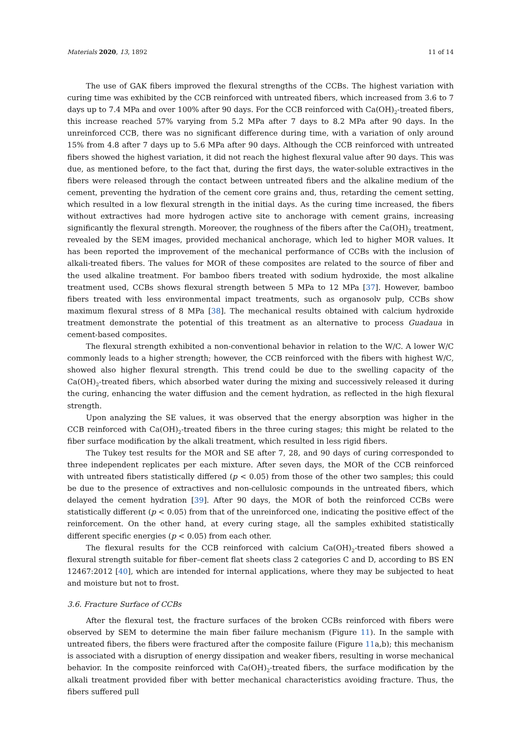Materials 2020, 13, 1892 11 of 14
The use of GAK fibers improved the flexural strengths of the CCBs. The highest variation with curing time was exhibited by the CCB reinforced with untreated fibers, which increased from 3.6 to 7 days up to 7.4 MPa and over 100% after 90 days. For the CCB reinforced with Ca(OH)<sub>2</sub>-treated fibers, this increase reached 57% varying from 5.2 MPa after 7 days to 8.2 MPa after 90 days. In the unreinforced CCB, there was no significant difference during time, with a variation of only around 15% from 4.8 after 7 days up to 5.6 MPa after 90 days. Although the CCB reinforced with untreated fibers showed the highest variation, it did not reach the highest flexural value after 90 days. This was due, as mentioned before, to the fact that, during the first days, the water-soluble extractives in the fibers were released through the contact between untreated fibers and the alkaline medium of the cement, preventing the hydration of the cement core grains and, thus, retarding the cement setting, which resulted in a low flexural strength in the initial days. As the curing time increased, the fibers without extractives had more hydrogen active site to anchorage with cement grains, increasing significantly the flexural strength. Moreover, the roughness of the fibers after the Ca(OH)<sub>2</sub> treatment, revealed by the SEM images, provided mechanical anchorage, which led to higher MOR values. It has been reported the improvement of the mechanical performance of CCBs with the inclusion of alkali-treated fibers. The values for MOR of these composites are related to the source of fiber and the used alkaline treatment. For bamboo fibers treated with sodium hydroxide, the most alkaline treatment used, CCBs shows flexural strength between 5 MPa to 12 MPa [37]. However, bamboo fibers treated with less environmental impact treatments, such as organosolv pulp, CCBs show maximum flexural stress of 8 MPa [38]. The mechanical results obtained with calcium hydroxide treatment demonstrate the potential of this treatment as an alternative to process Guadaua in cement-based composites.
The flexural strength exhibited a non-conventional behavior in relation to the W/C. A lower W/C commonly leads to a higher strength; however, the CCB reinforced with the fibers with highest W/C, showed also higher flexural strength. This trend could be due to the swelling capacity of the Ca(OH)<sub>2</sub>-treated fibers, which absorbed water during the mixing and successively released it during the curing, enhancing the water diffusion and the cement hydration, as reflected in the high flexural strength.
Upon analyzing the SE values, it was observed that the energy absorption was higher in the CCB reinforced with Ca(OH)<sub>2</sub>-treated fibers in the three curing stages; this might be related to the fiber surface modification by the alkali treatment, which resulted in less rigid fibers.
The Tukey test results for the MOR and SE after 7, 28, and 90 days of curing corresponded to three independent replicates per each mixture. After seven days, the MOR of the CCB reinforced with untreated fibers statistically differed (p < 0.05) from those of the other two samples; this could be due to the presence of extractives and non-cellulosic compounds in the untreated fibers, which delayed the cement hydration [39]. After 90 days, the MOR of both the reinforced CCBs were statistically different (p < 0.05) from that of the unreinforced one, indicating the positive effect of the reinforcement. On the other hand, at every curing stage, all the samples exhibited statistically different specific energies (p < 0.05) from each other.
The flexural results for the CCB reinforced with calcium Ca(OH)<sub>2</sub>-treated fibers showed a flexural strength suitable for fiber–cement flat sheets class 2 categories C and D, according to BS EN 12467:2012 [40], which are intended for internal applications, where they may be subjected to heat and moisture but not to frost.
3.6. Fracture Surface of CCBs
After the flexural test, the fracture surfaces of the broken CCBs reinforced with fibers were observed by SEM to determine the main fiber failure mechanism (Figure 11). In the sample with untreated fibers, the fibers were fractured after the composite failure (Figure 11a,b); this mechanism is associated with a disruption of energy dissipation and weaker fibers, resulting in worse mechanical behavior. In the composite reinforced with Ca(OH)<sub>2</sub>-treated fibers, the surface modification by the alkali treatment provided fiber with better mechanical characteristics avoiding fracture. Thus, the fibers suffered pull